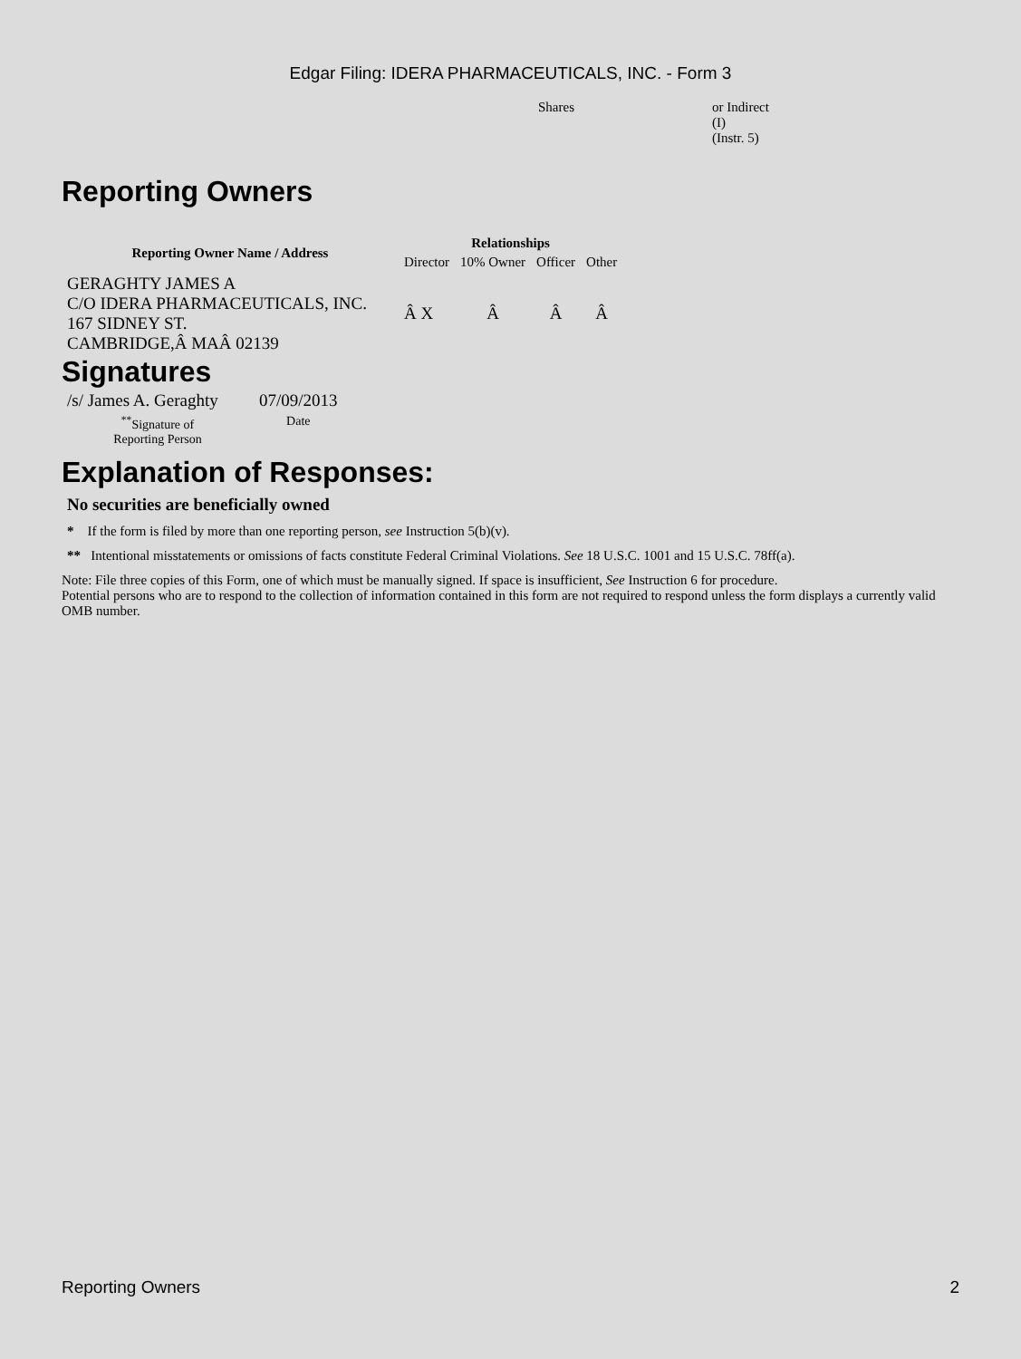Edgar Filing: IDERA PHARMACEUTICALS, INC. - Form 3
| Shares | or Indirect (I) (Instr. 5) |
Reporting Owners
| Reporting Owner Name / Address | Relationships | | | |
| --- | --- | --- | --- | --- |
| | Director | 10% Owner | Officer | Other |
| GERAGHTY JAMES A C/O IDERA PHARMACEUTICALS, INC. 167 SIDNEY ST. CAMBRIDGE,Â MAÂ 02139 | Â X | Â | Â | Â |
Signatures
| /s/ James A. Geraghty | 07/09/2013 |
| <sup>**</sup> Signature of Reporting Person | Date |
Explanation of Responses:
No securities are beneficially owned
* If the form is filed by more than one reporting person, see Instruction 5(b)(v).
** Intentional misstatements or omissions of facts constitute Federal Criminal Violations. See 18 U.S.C. 1001 and 15 U.S.C. 78ff(a).
Note: File three copies of this Form, one of which must be manually signed. If space is insufficient, See Instruction 6 for procedure.
Potential persons who are to respond to the collection of information contained in this form are not required to respond unless the form displays a currently valid OMB number.
Reporting Owners 2